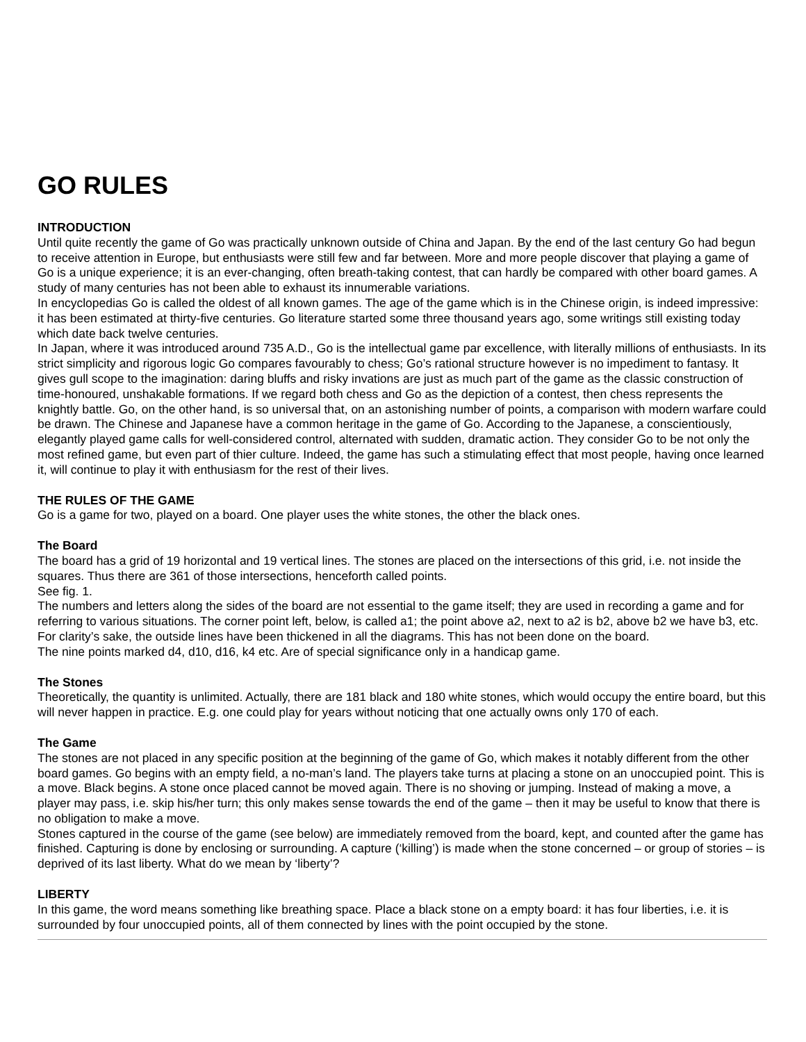GO RULES
INTRODUCTION
Until quite recently the game of Go was practically unknown outside of China and Japan. By the end of the last century Go had begun to receive attention in Europe, but enthusiasts were still few and far between. More and more people discover that playing a game of Go is a unique experience; it is an ever-changing, often breath-taking contest, that can hardly be compared with other board games. A study of many centuries has not been able to exhaust its innumerable variations.
In encyclopedias Go is called the oldest of all known games. The age of the game which is in the Chinese origin, is indeed impressive: it has been estimated at thirty-five centuries. Go literature started some three thousand years ago, some writings still existing today which date back twelve centuries.
In Japan, where it was introduced around 735 A.D., Go is the intellectual game par excellence, with literally millions of enthusiasts. In its strict simplicity and rigorous logic Go compares favourably to chess; Go’s rational structure however is no impediment to fantasy. It gives gull scope to the imagination: daring bluffs and risky invations are just as much part of the game as the classic construction of time-honoured, unshakable formations. If we regard both chess and Go as the depiction of a contest, then chess represents the knightly battle. Go, on the other hand, is so universal that, on an astonishing number of points, a comparison with modern warfare could be drawn. The Chinese and Japanese have a common heritage in the game of Go. According to the Japanese, a conscientiously, elegantly played game calls for well-considered control, alternated with sudden, dramatic action. They consider Go to be not only the most refined game, but even part of thier culture. Indeed, the game has such a stimulating effect that most people, having once learned it, will continue to play it with enthusiasm for the rest of their lives.
THE RULES OF THE GAME
Go is a game for two, played on a board. One player uses the white stones, the other the black ones.
The Board
The board has a grid of 19 horizontal and 19 vertical lines. The stones are placed on the intersections of this grid, i.e. not inside the squares. Thus there are 361 of those intersections, henceforth called points.
See fig. 1.
The numbers and letters along the sides of the board are not essential to the game itself; they are used in recording a game and for referring to various situations. The corner point left, below, is called a1; the point above a2, next to a2 is b2, above b2 we have b3, etc.
For clarity’s sake, the outside lines have been thickened in all the diagrams. This has not been done on the board.
The nine points marked d4, d10, d16, k4 etc. Are of special significance only in a handicap game.
The Stones
Theoretically, the quantity is unlimited. Actually, there are 181 black and 180 white stones, which would occupy the entire board, but this will never happen in practice. E.g. one could play for years without noticing that one actually owns only 170 of each.
The Game
The stones are not placed in any specific position at the beginning of the game of Go, which makes it notably different from the other board games. Go begins with an empty field, a no-man’s land. The players take turns at placing a stone on an unoccupied point. This is a move. Black begins. A stone once placed cannot be moved again. There is no shoving or jumping. Instead of making a move, a player may pass, i.e. skip his/her turn; this only makes sense towards the end of the game – then it may be useful to know that there is no obligation to make a move.
Stones captured in the course of the game (see below) are immediately removed from the board, kept, and counted after the game has finished. Capturing is done by enclosing or surrounding. A capture (‘killing’) is made when the stone concerned – or group of stories – is deprived of its last liberty. What do we mean by ‘liberty’?
LIBERTY
In this game, the word means something like breathing space. Place a black stone on a empty board: it has four liberties, i.e. it is surrounded by four unoccupied points, all of them connected by lines with the point occupied by the stone.